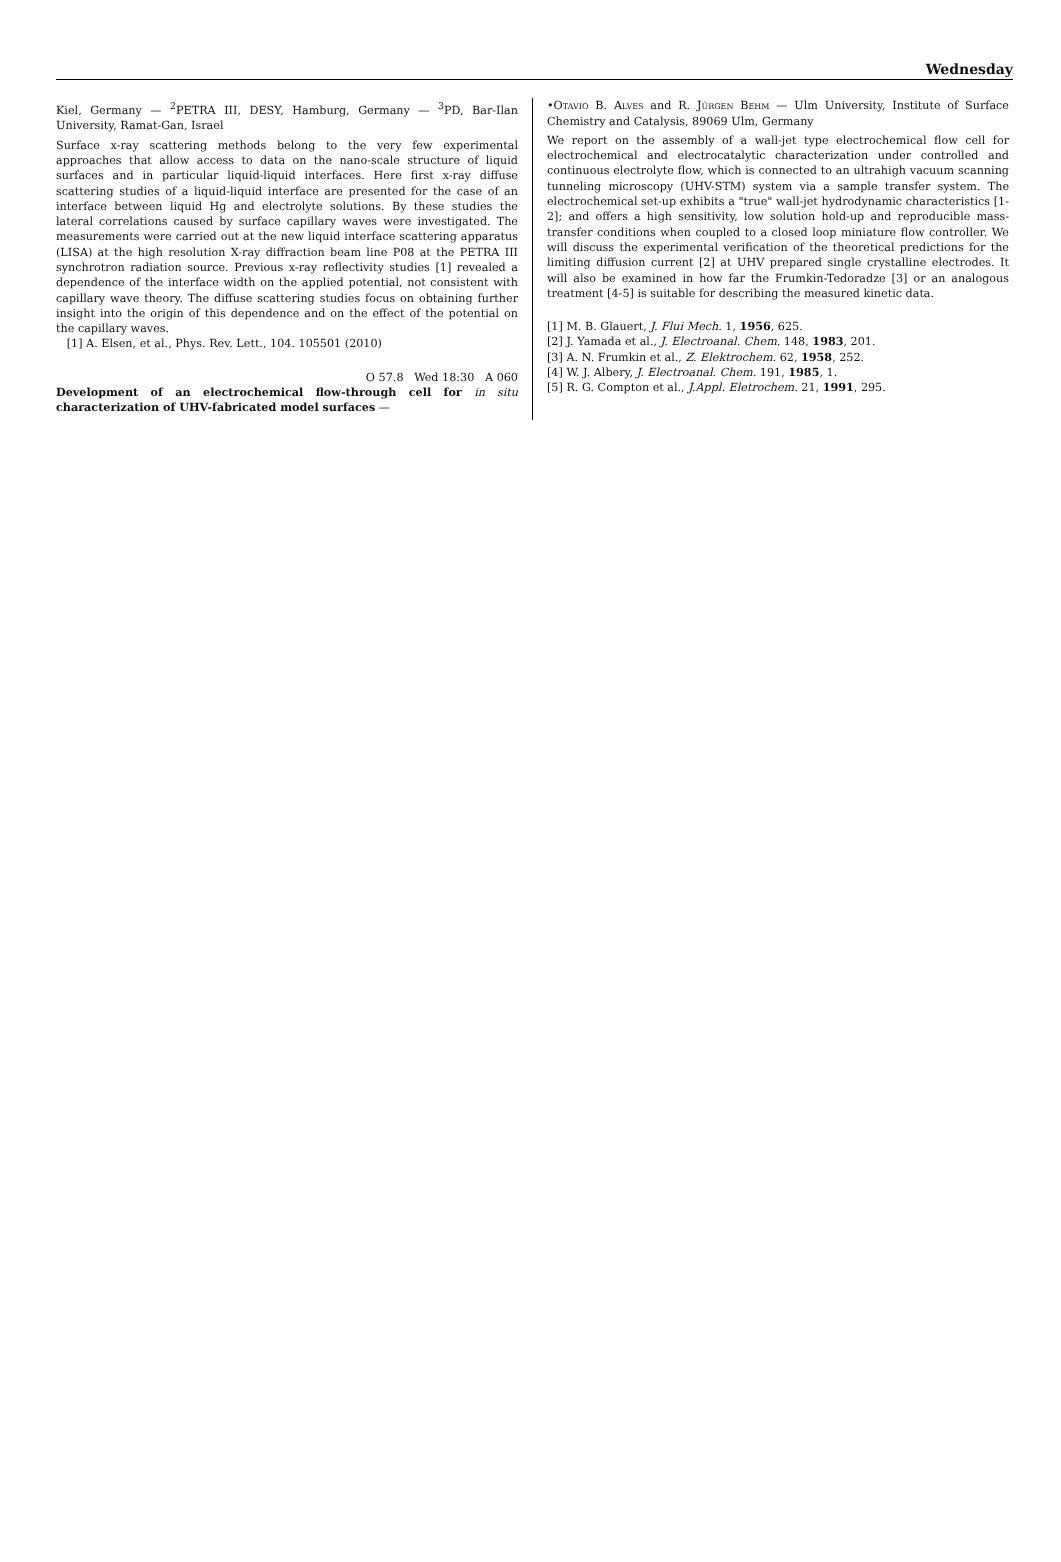Wednesday
Kiel, Germany — <sup>2</sup>PETRA III, DESY, Hamburg, Germany — <sup>3</sup>PD, Bar-Ilan University, Ramat-Gan, Israel
Surface x-ray scattering methods belong to the very few experimental approaches that allow access to data on the nano-scale structure of liquid surfaces and in particular liquid-liquid interfaces. Here first x-ray diffuse scattering studies of a liquid-liquid interface are presented for the case of an interface between liquid Hg and electrolyte solutions. By these studies the lateral correlations caused by surface capillary waves were investigated. The measurements were carried out at the new liquid interface scattering apparatus (LISA) at the high resolution X-ray diffraction beam line P08 at the PETRA III synchrotron radiation source. Previous x-ray reflectivity studies [1] revealed a dependence of the interface width on the applied potential, not consistent with capillary wave theory. The diffuse scattering studies focus on obtaining further insight into the origin of this dependence and on the effect of the potential on the capillary waves.
[1] A. Elsen, et al., Phys. Rev. Lett., 104. 105501 (2010)
O 57.8 Wed 18:30 A 060
Development of an electrochemical flow-through cell for in situ characterization of UHV-fabricated model surfaces —
•Otavio B. Alves and R. Jürgen Behm — Ulm University, Institute of Surface Chemistry and Catalysis, 89069 Ulm, Germany
We report on the assembly of a wall-jet type electrochemical flow cell for electrochemical and electrocatalytic characterization under controlled and continuous electrolyte flow, which is connected to an ultrahigh vacuum scanning tunneling microscopy (UHV-STM) system via a sample transfer system. The electrochemical set-up exhibits a "true" wall-jet hydrodynamic characteristics [1-2]; and offers a high sensitivity, low solution hold-up and reproducible mass-transfer conditions when coupled to a closed loop miniature flow controller. We will discuss the experimental verification of the theoretical predictions for the limiting diffusion current [2] at UHV prepared single crystalline electrodes. It will also be examined in how far the Frumkin-Tedoradze [3] or an analogous treatment [4-5] is suitable for describing the measured kinetic data.
[1] M. B. Glauert, J. Flui Mech. 1, 1956, 625.
[2] J. Yamada et al., J. Electroanal. Chem. 148, 1983, 201.
[3] A. N. Frumkin et al., Z. Elektrochem. 62, 1958, 252.
[4] W. J. Albery, J. Electroanal. Chem. 191, 1985, 1.
[5] R. G. Compton et al., J.Appl. Eletrochem. 21, 1991, 295.